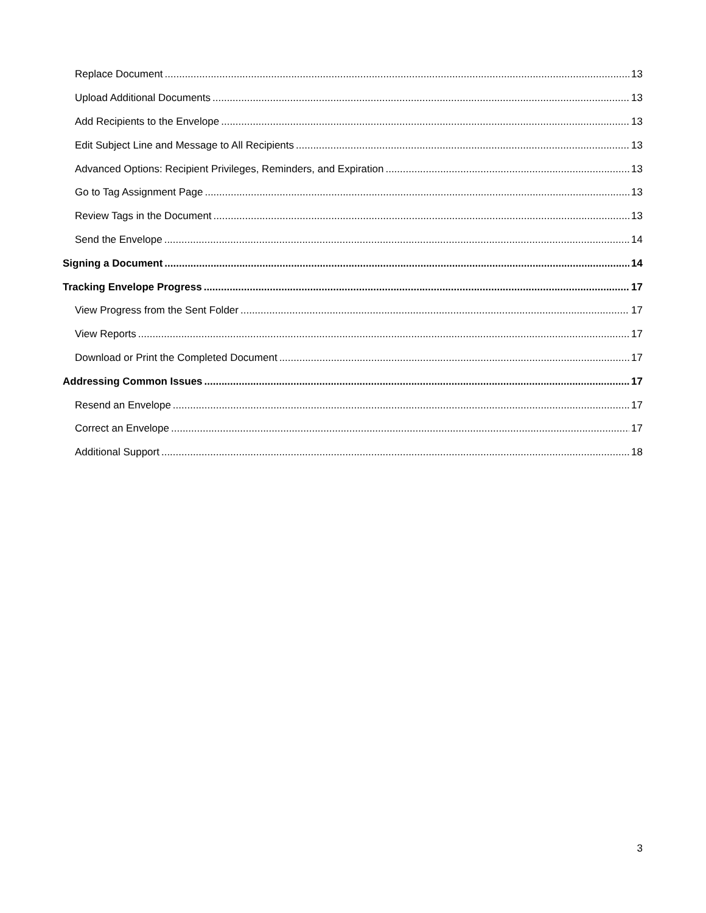Replace Document 13
Upload Additional Documents 13
Add Recipients to the Envelope 13
Edit Subject Line and Message to All Recipients 13
Advanced Options: Recipient Privileges, Reminders, and Expiration 13
Go to Tag Assignment Page 13
Review Tags in the Document 13
Send the Envelope 14
Signing a Document 14
Tracking Envelope Progress 17
View Progress from the Sent Folder 17
View Reports 17
Download or Print the Completed Document 17
Addressing Common Issues 17
Resend an Envelope 17
Correct an Envelope 17
Additional Support 18
3